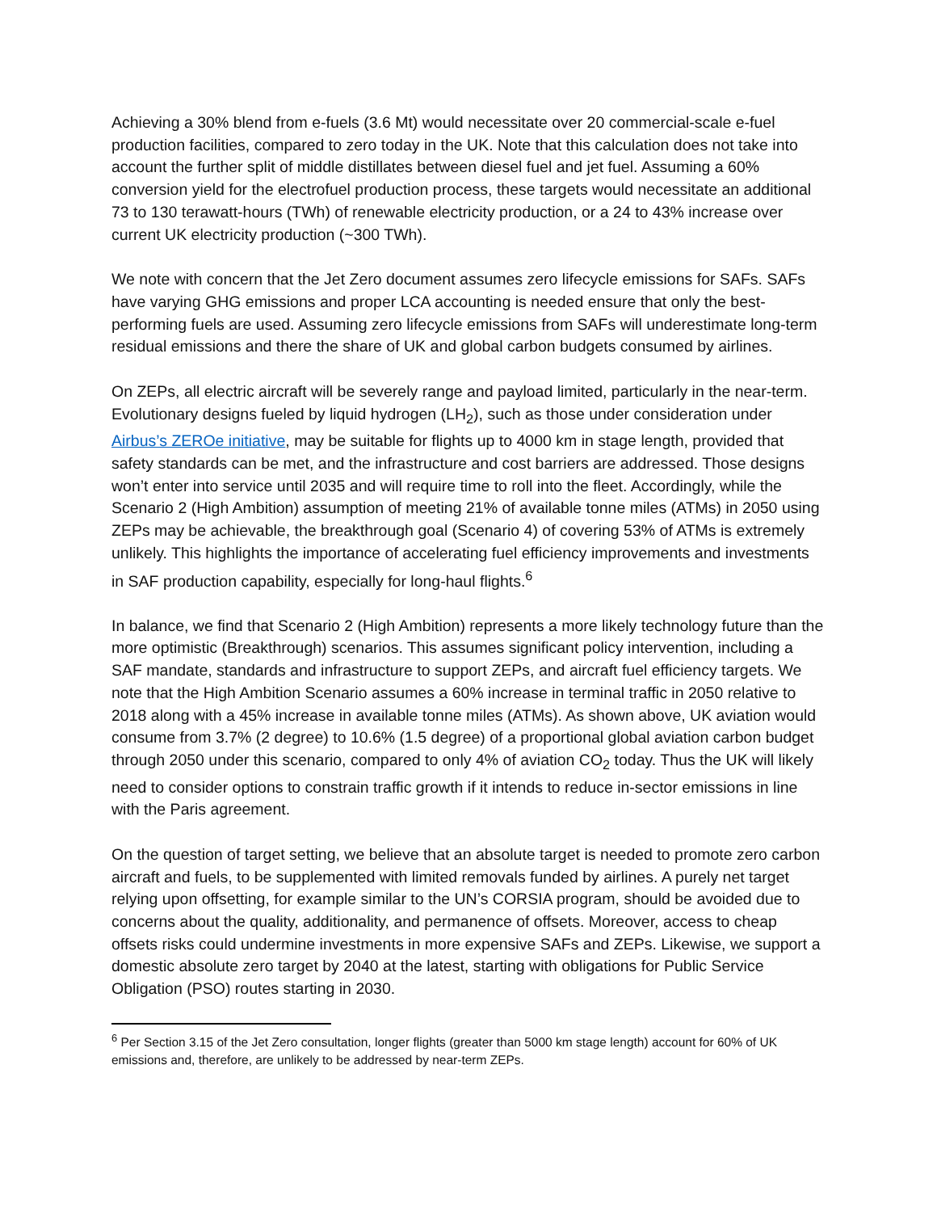Achieving a 30% blend from e-fuels (3.6 Mt) would necessitate over 20 commercial-scale e-fuel production facilities, compared to zero today in the UK. Note that this calculation does not take into account the further split of middle distillates between diesel fuel and jet fuel. Assuming a 60% conversion yield for the electrofuel production process, these targets would necessitate an additional 73 to 130 terawatt-hours (TWh) of renewable electricity production, or a 24 to 43% increase over current UK electricity production (~300 TWh).
We note with concern that the Jet Zero document assumes zero lifecycle emissions for SAFs. SAFs have varying GHG emissions and proper LCA accounting is needed ensure that only the best-performing fuels are used. Assuming zero lifecycle emissions from SAFs will underestimate long-term residual emissions and there the share of UK and global carbon budgets consumed by airlines.
On ZEPs, all electric aircraft will be severely range and payload limited, particularly in the near-term. Evolutionary designs fueled by liquid hydrogen (LH<sub>2</sub>), such as those under consideration under Airbus’s ZEROe initiative, may be suitable for flights up to 4000 km in stage length, provided that safety standards can be met, and the infrastructure and cost barriers are addressed. Those designs won’t enter into service until 2035 and will require time to roll into the fleet. Accordingly, while the Scenario 2 (High Ambition) assumption of meeting 21% of available tonne miles (ATMs) in 2050 using ZEPs may be achievable, the breakthrough goal (Scenario 4) of covering 53% of ATMs is extremely unlikely. This highlights the importance of accelerating fuel efficiency improvements and investments in SAF production capability, especially for long-haul flights.<sup>6</sup>
In balance, we find that Scenario 2 (High Ambition) represents a more likely technology future than the more optimistic (Breakthrough) scenarios. This assumes significant policy intervention, including a SAF mandate, standards and infrastructure to support ZEPs, and aircraft fuel efficiency targets. We note that the High Ambition Scenario assumes a 60% increase in terminal traffic in 2050 relative to 2018 along with a 45% increase in available tonne miles (ATMs). As shown above, UK aviation would consume from 3.7% (2 degree) to 10.6% (1.5 degree) of a proportional global aviation carbon budget through 2050 under this scenario, compared to only 4% of aviation CO<sub>2</sub> today. Thus the UK will likely need to consider options to constrain traffic growth if it intends to reduce in-sector emissions in line with the Paris agreement.
On the question of target setting, we believe that an absolute target is needed to promote zero carbon aircraft and fuels, to be supplemented with limited removals funded by airlines. A purely net target relying upon offsetting, for example similar to the UN’s CORSIA program, should be avoided due to concerns about the quality, additionality, and permanence of offsets. Moreover, access to cheap offsets risks could undermine investments in more expensive SAFs and ZEPs. Likewise, we support a domestic absolute zero target by 2040 at the latest, starting with obligations for Public Service Obligation (PSO) routes starting in 2030.
<sup>6</sup> Per Section 3.15 of the Jet Zero consultation, longer flights (greater than 5000 km stage length) account for 60% of UK emissions and, therefore, are unlikely to be addressed by near-term ZEPs.